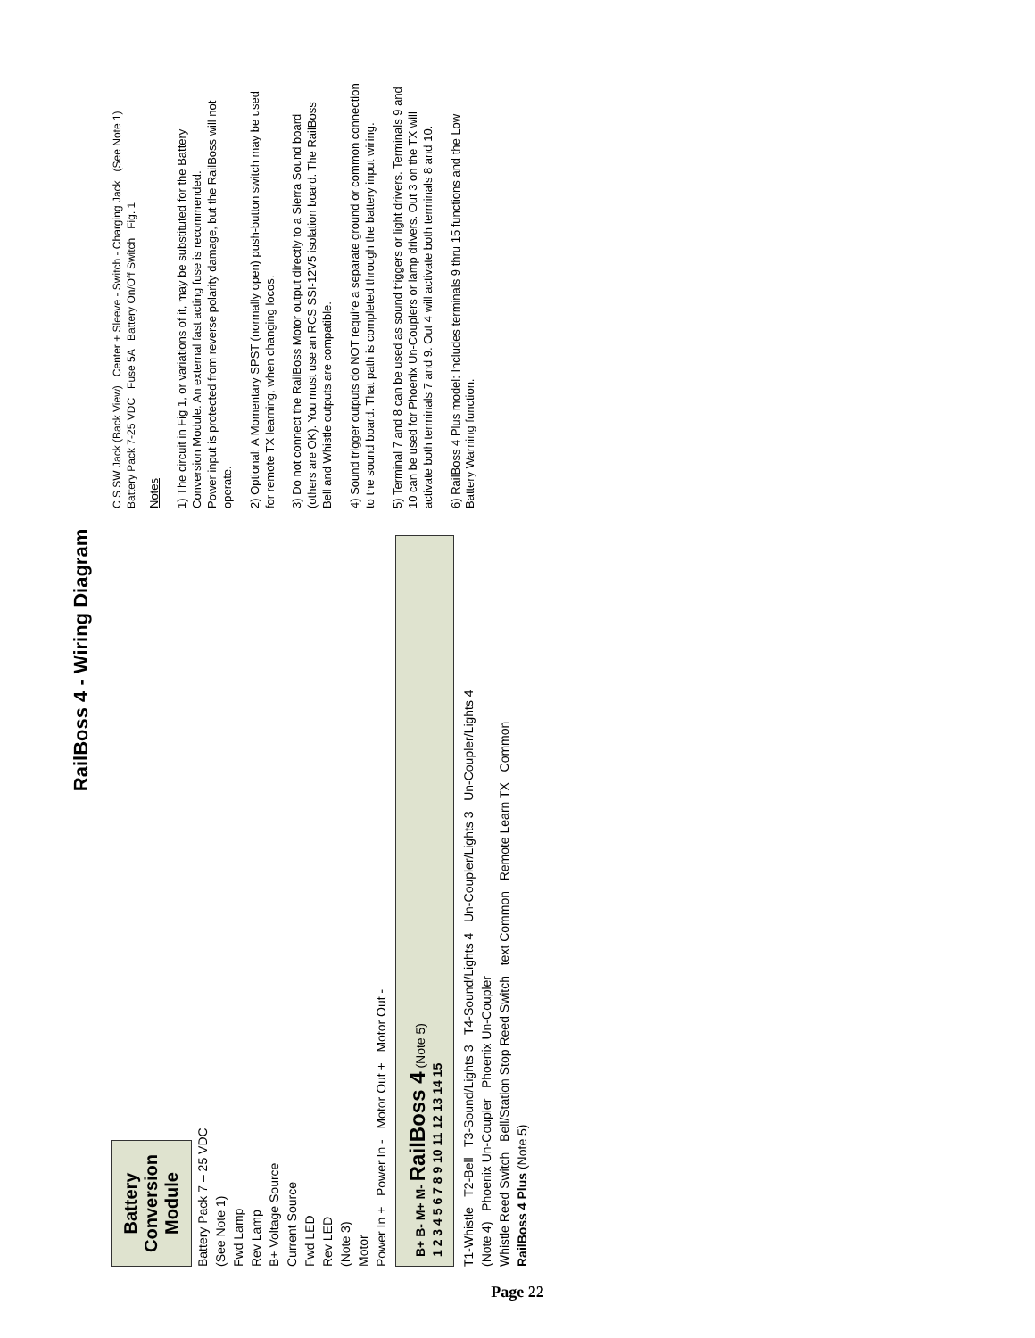RailBoss 4 - Wiring Diagram
Battery Conversion Module
Battery Pack 7 – 25 VDC
(See Note 1)
Fwd Lamp
Rev Lamp
B+ Voltage Source
Current Source
Fwd LED
Rev LED
(Note 3)
Motor
Power In + Power In - Motor Out + Motor Out -
B+ B- M+ M- RailBoss 4 (Note 5)
1 2 3 4 5 6 7 8 9 10 11 12 13 14 15
T1-Whistle T2-Bell T3-Sound/Lights 3 T4-Sound/Lights 4 Un-Coupler/Lights 3 Un-Coupler/Lights 4
(Note 4) Phoenix Un-Coupler Phoenix Un-Coupler
Whistle Reed Switch Bell/Station Stop Reed Switch text Common Remote Learn TX Common
RailBoss 4 Plus (Note 5)
C S SW Jack (Back View) Center + Sleeve - Switch - Charging Jack (See Note 1) Battery Pack 7-25 VDC Fuse 5A Battery On/Off Switch Fig. 1
Notes
1) The circuit in Fig 1, or variations of it, may be substituted for the Battery Conversion Module. An external fast acting fuse is recommended.
Power input is protected from reverse polarity damage, but the RailBoss will not operate.
2) Optional: A Momentary SPST (normally open) push-button switch may be used for remote TX learning, when changing locos.
3) Do not connect the RailBoss Motor output directly to a Sierra Sound board (others are OK). You must use an RCS SSI-12V5 isolation board. The RailBoss Bell and Whistle outputs are compatible.
4) Sound trigger outputs do NOT require a separate ground or common connection to the sound board. That path is completed through the battery input wiring.
5) Terminal 7 and 8 can be used as sound triggers or light drivers. Terminals 9 and 10 can be used for Phoenix Un-Couplers or lamp drivers. Out 3 on the TX will activate both terminals 7 and 9. Out 4 will activate both terminals 8 and 10.
6) RailBoss 4 Plus model: Includes terminals 9 thru 15 functions and the Low Battery Warning function.
Page 22